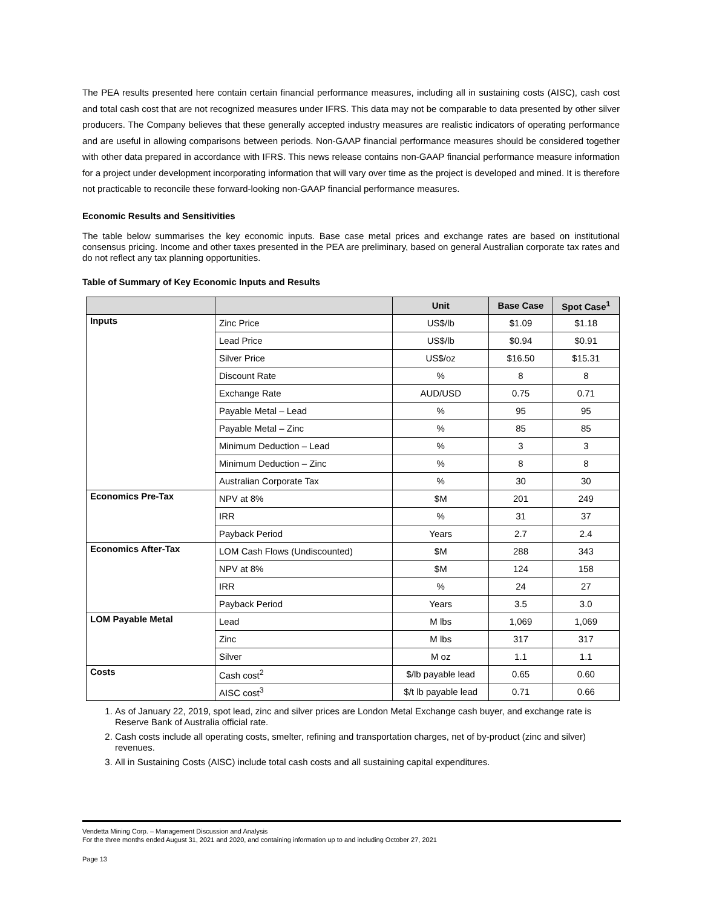The PEA results presented here contain certain financial performance measures, including all in sustaining costs (AISC), cash cost and total cash cost that are not recognized measures under IFRS. This data may not be comparable to data presented by other silver producers. The Company believes that these generally accepted industry measures are realistic indicators of operating performance and are useful in allowing comparisons between periods. Non-GAAP financial performance measures should be considered together with other data prepared in accordance with IFRS. This news release contains non-GAAP financial performance measure information for a project under development incorporating information that will vary over time as the project is developed and mined. It is therefore not practicable to reconcile these forward-looking non-GAAP financial performance measures.
Economic Results and Sensitivities
The table below summarises the key economic inputs. Base case metal prices and exchange rates are based on institutional consensus pricing. Income and other taxes presented in the PEA are preliminary, based on general Australian corporate tax rates and do not reflect any tax planning opportunities.
Table of Summary of Key Economic Inputs and Results
| | | Unit | Base Case | Spot Case<sup>1</sup> |
| --- | --- | --- | --- | --- |
| Inputs | Zinc Price | US$/lb | $1.09 | $1.18 |
| | Lead Price | US$/lb | $0.94 | $0.91 |
| | Silver Price | US$/oz | $16.50 | $15.31 |
| | Discount Rate | % | 8 | 8 |
| | Exchange Rate | AUD/USD | 0.75 | 0.71 |
| | Payable Metal – Lead | % | 95 | 95 |
| | Payable Metal – Zinc | % | 85 | 85 |
| | Minimum Deduction – Lead | % | 3 | 3 |
| | Minimum Deduction – Zinc | % | 8 | 8 |
| | Australian Corporate Tax | % | 30 | 30 |
| Economics Pre-Tax | NPV at 8% | $M | 201 | 249 |
| | IRR | % | 31 | 37 |
| | Payback Period | Years | 2.7 | 2.4 |
| Economics After-Tax | LOM Cash Flows (Undiscounted) | $M | 288 | 343 |
| | NPV at 8% | $M | 124 | 158 |
| | IRR | % | 24 | 27 |
| | Payback Period | Years | 3.5 | 3.0 |
| LOM Payable Metal | Lead | M lbs | 1,069 | 1,069 |
| | Zinc | M lbs | 317 | 317 |
| | Silver | M oz | 1.1 | 1.1 |
| Costs | Cash cost<sup>2</sup> | $/lb payable lead | 0.65 | 0.60 |
| | AISC cost<sup>3</sup> | $/t lb payable lead | 0.71 | 0.66 |
1. As of January 22, 2019, spot lead, zinc and silver prices are London Metal Exchange cash buyer, and exchange rate is Reserve Bank of Australia official rate.
2. Cash costs include all operating costs, smelter, refining and transportation charges, net of by-product (zinc and silver) revenues.
3. All in Sustaining Costs (AISC) include total cash costs and all sustaining capital expenditures.
Vendetta Mining Corp. – Management Discussion and Analysis
For the three months ended August 31, 2021 and 2020, and containing information up to and including October 27, 2021
Page 13